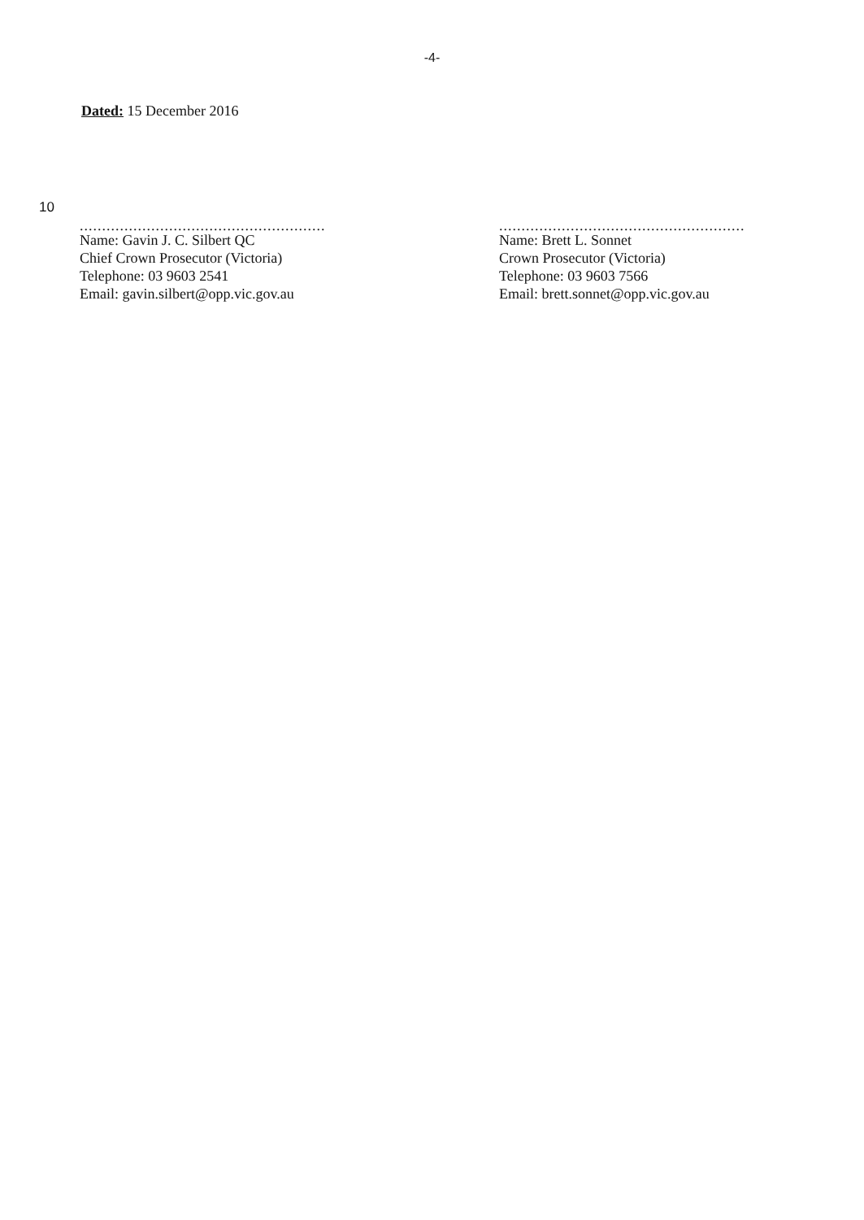-4-
Dated: 15 December 2016
10
.......................................................
Name: Gavin J. C. Silbert QC
Chief Crown Prosecutor (Victoria)
Telephone: 03 9603 2541
Email: gavin.silbert@opp.vic.gov.au
.......................................................
Name: Brett L. Sonnet
Crown Prosecutor (Victoria)
Telephone: 03 9603 7566
Email: brett.sonnet@opp.vic.gov.au